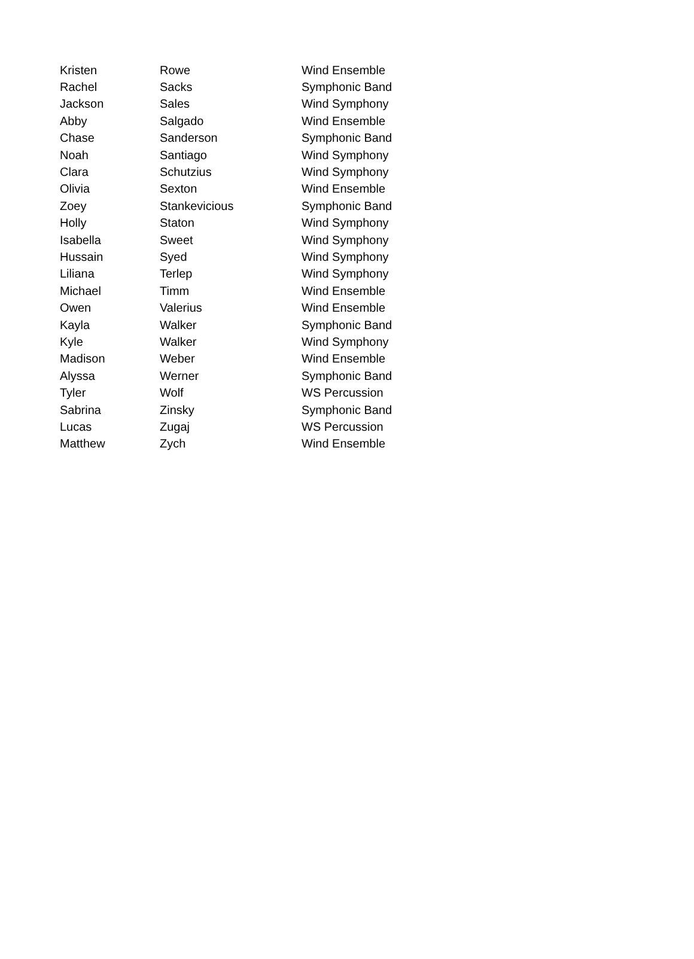| Kristen | Rowe | Wind Ensemble |
| Rachel | Sacks | Symphonic Band |
| Jackson | Sales | Wind Symphony |
| Abby | Salgado | Wind Ensemble |
| Chase | Sanderson | Symphonic Band |
| Noah | Santiago | Wind Symphony |
| Clara | Schutzius | Wind Symphony |
| Olivia | Sexton | Wind Ensemble |
| Zoey | Stankevicious | Symphonic Band |
| Holly | Staton | Wind Symphony |
| Isabella | Sweet | Wind Symphony |
| Hussain | Syed | Wind Symphony |
| Liliana | Terlep | Wind Symphony |
| Michael | Timm | Wind Ensemble |
| Owen | Valerius | Wind Ensemble |
| Kayla | Walker | Symphonic Band |
| Kyle | Walker | Wind Symphony |
| Madison | Weber | Wind Ensemble |
| Alyssa | Werner | Symphonic Band |
| Tyler | Wolf | WS Percussion |
| Sabrina | Zinsky | Symphonic Band |
| Lucas | Zugaj | WS Percussion |
| Matthew | Zych | Wind Ensemble |